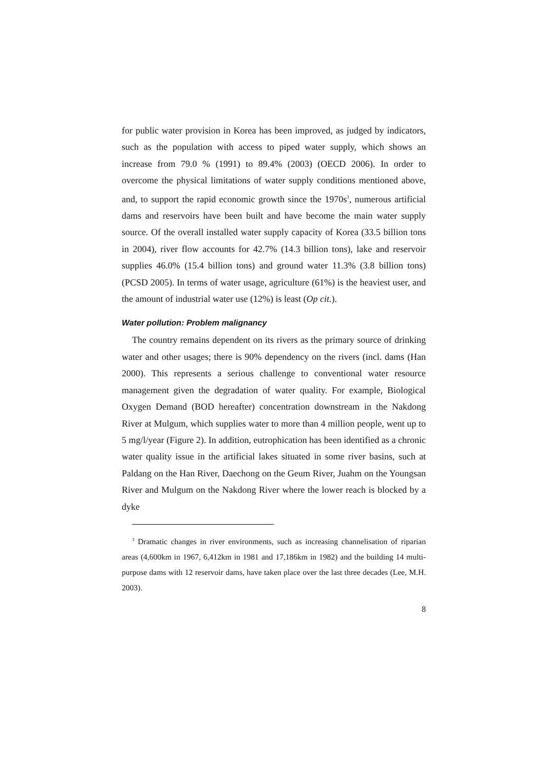for public water provision in Korea has been improved, as judged by indicators, such as the population with access to piped water supply, which shows an increase from 79.0 % (1991) to 89.4% (2003) (OECD 2006). In order to overcome the physical limitations of water supply conditions mentioned above, and, to support the rapid economic growth since the 1970s<sup>3</sup>, numerous artificial dams and reservoirs have been built and have become the main water supply source. Of the overall installed water supply capacity of Korea (33.5 billion tons in 2004), river flow accounts for 42.7% (14.3 billion tons), lake and reservoir supplies 46.0% (15.4 billion tons) and ground water 11.3% (3.8 billion tons) (PCSD 2005). In terms of water usage, agriculture (61%) is the heaviest user, and the amount of industrial water use (12%) is least (Op cit.).
Water pollution: Problem malignancy
The country remains dependent on its rivers as the primary source of drinking water and other usages; there is 90% dependency on the rivers (incl. dams (Han 2000). This represents a serious challenge to conventional water resource management given the degradation of water quality. For example, Biological Oxygen Demand (BOD hereafter) concentration downstream in the Nakdong River at Mulgum, which supplies water to more than 4 million people, went up to 5 mg/l/year (Figure 2). In addition, eutrophication has been identified as a chronic water quality issue in the artificial lakes situated in some river basins, such at Paldang on the Han River, Daechong on the Geum River, Juahm on the Youngsan River and Mulgum on the Nakdong River where the lower reach is blocked by a dyke
<sup>3</sup> Dramatic changes in river environments, such as increasing channelisation of riparian areas (4,600km in 1967, 6,412km in 1981 and 17,186km in 1982) and the building 14 multi-purpose dams with 12 reservoir dams, have taken place over the last three decades (Lee, M.H. 2003).
8